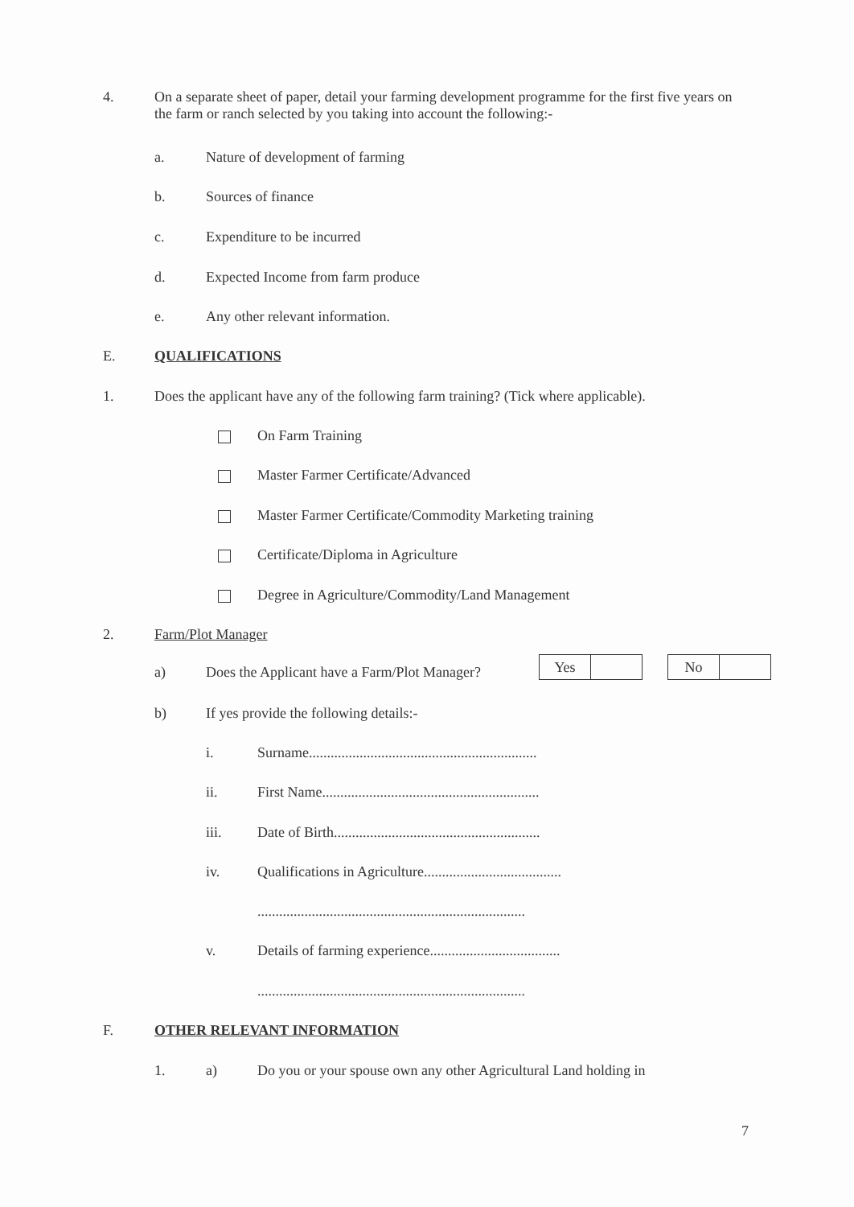4. On a separate sheet of paper, detail your farming development programme for the first five years on the farm or ranch selected by you taking into account the following:-
a. Nature of development of farming
b. Sources of finance
c. Expenditure to be incurred
d. Expected Income from farm produce
e. Any other relevant information.
E. QUALIFICATIONS
1. Does the applicant have any of the following farm training? (Tick where applicable).
On Farm Training
Master Farmer Certificate/Advanced
Master Farmer Certificate/Commodity Marketing training
Certificate/Diploma in Agriculture
Degree in Agriculture/Commodity/Land Management
2. Farm/Plot Manager
a) Does the Applicant have a Farm/Plot Manager?
Yes No
b) If yes provide the following details:-
i. Surname...............................................................
ii. First Name............................................................
iii. Date of Birth.........................................................
iv. Qualifications in Agriculture......................................
..........................................................................
v. Details of farming experience....................................
..........................................................................
F. OTHER RELEVANT INFORMATION
1. a) Do you or your spouse own any other Agricultural Land holding in
7